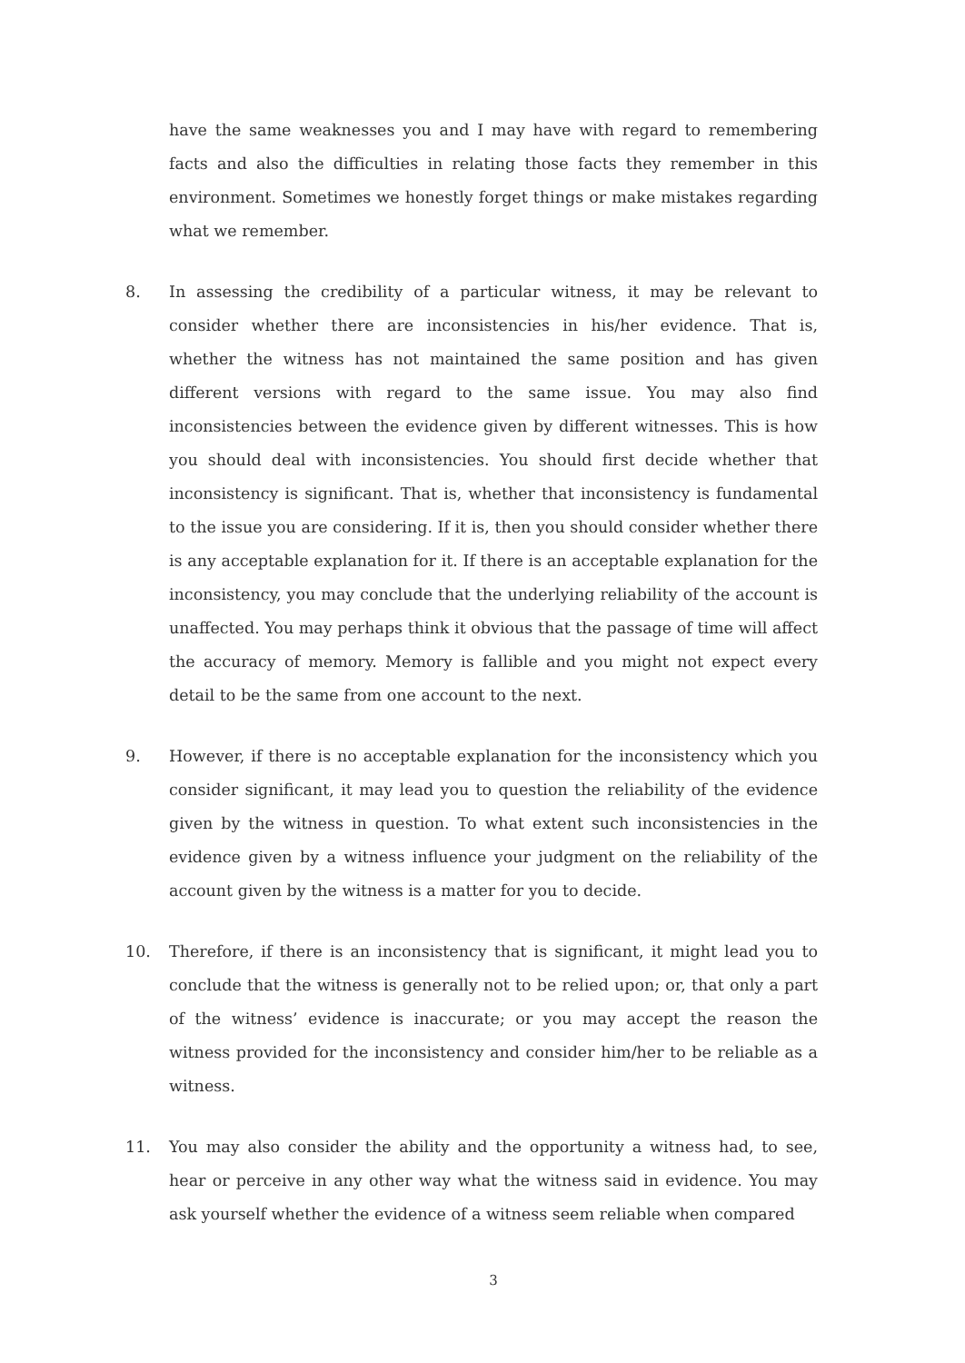have the same weaknesses you and I may have with regard to remembering facts and also the difficulties in relating those facts they remember in this environment. Sometimes we honestly forget things or make mistakes regarding what we remember.
8. In assessing the credibility of a particular witness, it may be relevant to consider whether there are inconsistencies in his/her evidence. That is, whether the witness has not maintained the same position and has given different versions with regard to the same issue. You may also find inconsistencies between the evidence given by different witnesses. This is how you should deal with inconsistencies. You should first decide whether that inconsistency is significant. That is, whether that inconsistency is fundamental to the issue you are considering. If it is, then you should consider whether there is any acceptable explanation for it. If there is an acceptable explanation for the inconsistency, you may conclude that the underlying reliability of the account is unaffected. You may perhaps think it obvious that the passage of time will affect the accuracy of memory. Memory is fallible and you might not expect every detail to be the same from one account to the next.
9. However, if there is no acceptable explanation for the inconsistency which you consider significant, it may lead you to question the reliability of the evidence given by the witness in question. To what extent such inconsistencies in the evidence given by a witness influence your judgment on the reliability of the account given by the witness is a matter for you to decide.
10. Therefore, if there is an inconsistency that is significant, it might lead you to conclude that the witness is generally not to be relied upon; or, that only a part of the witness’ evidence is inaccurate; or you may accept the reason the witness provided for the inconsistency and consider him/her to be reliable as a witness.
11. You may also consider the ability and the opportunity a witness had, to see, hear or perceive in any other way what the witness said in evidence. You may ask yourself whether the evidence of a witness seem reliable when compared
3